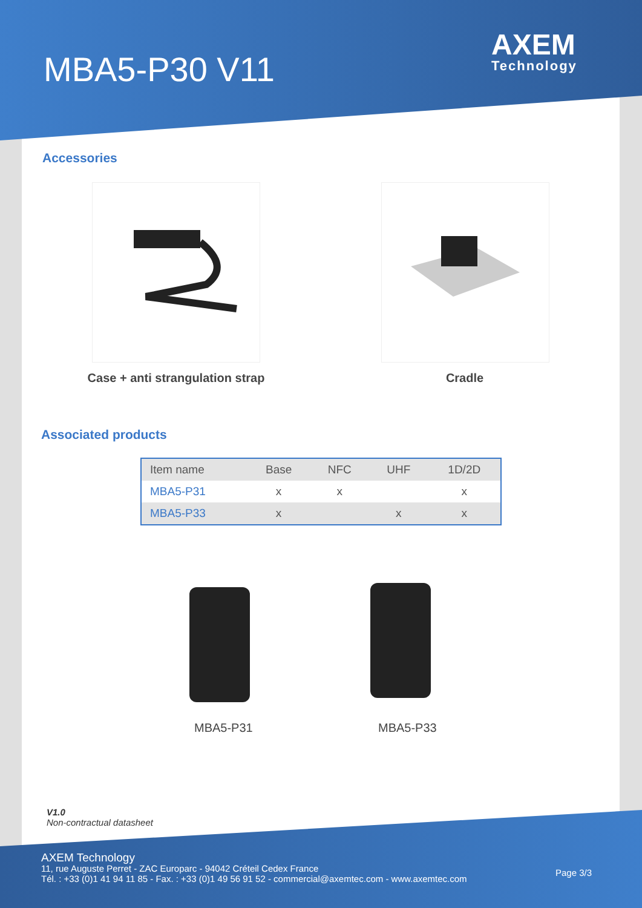MBA5-P30 V11
AXEM
Technology
Accessories
Case + anti strangulation strap
Cradle
Associated products
| Item name | Base | NFC | UHF | 1D/2D |
| --- | --- | --- | --- | --- |
| MBA5-P31 | x | x | | x |
| MBA5-P33 | x | | x | x |
MBA5-P31 MBA5-P33
V1.0
Non-contractual datasheet
AXEM Technology
11, rue Auguste Perret - ZAC Europarc - 94042 Créteil Cedex France
Tél. : +33 (0)1 41 94 11 85 - Fax. : +33 (0)1 49 56 91 52 - commercial@axemtec.com - www.axemtec.com
Page 3/3